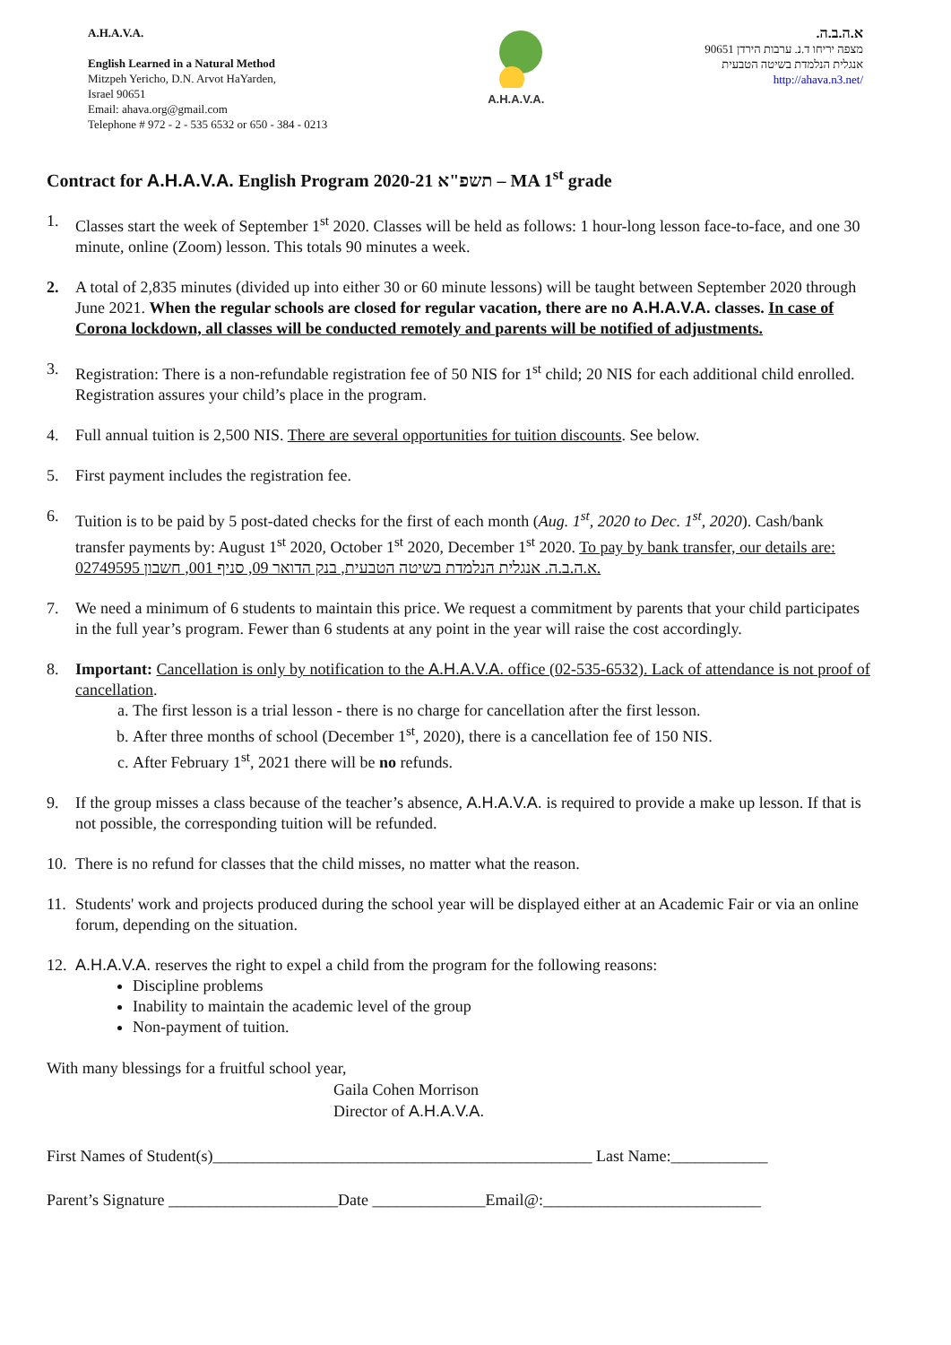A.H.A.V.A.
English Learned in a Natural Method
Mitzpeh Yericho, D.N. Arvot HaYarden,
Israel 90651
Email: ahava.org@gmail.com
Telephone # 972 - 2 - 535 6532 or 650 - 384 - 0213
A.H.A.V.A.
א.ה.ב.ה.
מצפה יריחו ד.נ. ערבות הירדן 90651
אנגלית הנלמדת בשיטה הטבעית
http://ahava.n3.net/
Contract for A.H.A.V.A. English Program 2020-21 תשפ"א – MA 1<sup>st</sup> grade
1. Classes start the week of September 1<sup>st</sup> 2020. Classes will be held as follows: 1 hour-long lesson face-to-face, and one 30 minute, online (Zoom) lesson. This totals 90 minutes a week.
2. A total of 2,835 minutes (divided up into either 30 or 60 minute lessons) will be taught between September 2020 through June 2021. When the regular schools are closed for regular vacation, there are no A.H.A.V.A. classes. In case of Corona lockdown, all classes will be conducted remotely and parents will be notified of adjustments.
3. Registration: There is a non-refundable registration fee of 50 NIS for 1<sup>st</sup> child; 20 NIS for each additional child enrolled. Registration assures your child’s place in the program.
4. Full annual tuition is 2,500 NIS. There are several opportunities for tuition discounts. See below.
5. First payment includes the registration fee.
6. Tuition is to be paid by 5 post-dated checks for the first of each month (Aug. 1<sup>st</sup>, 2020 to Dec. 1<sup>st</sup>, 2020). Cash/bank transfer payments by: August 1<sup>st</sup> 2020, October 1<sup>st</sup> 2020, December 1<sup>st</sup> 2020. To pay by bank transfer, our details are: א.ה.ב.ה. אנגלית הנלמדת בשיטה הטבעית, בנק הדואר 09, סניף 001, חשבון 02749595.
7. We need a minimum of 6 students to maintain this price. We request a commitment by parents that your child participates in the full year’s program. Fewer than 6 students at any point in the year will raise the cost accordingly.
8. Important: Cancellation is only by notification to the A.H.A.V.A. office (02-535-6532). Lack of attendance is not proof of cancellation.
a. The first lesson is a trial lesson - there is no charge for cancellation after the first lesson.
b. After three months of school (December 1<sup>st</sup>, 2020), there is a cancellation fee of 150 NIS.
c. After February 1<sup>st</sup>, 2021 there will be no refunds.
9. If the group misses a class because of the teacher’s absence, A.H.A.V.A. is required to provide a make up lesson. If that is not possible, the corresponding tuition will be refunded.
10. There is no refund for classes that the child misses, no matter what the reason.
11. Students' work and projects produced during the school year will be displayed either at an Academic Fair or via an online forum, depending on the situation.
12. A.H.A.V.A. reserves the right to expel a child from the program for the following reasons:
Discipline problems
Inability to maintain the academic level of the group
Non-payment of tuition.
With many blessings for a fruitful school year,
Gaila Cohen Morrison
Director of A.H.A.V.A.
First Names of Student(s)_______________________________________________ Last Name:____________
Parent’s Signature _____________________Date ______________Email@:___________________________